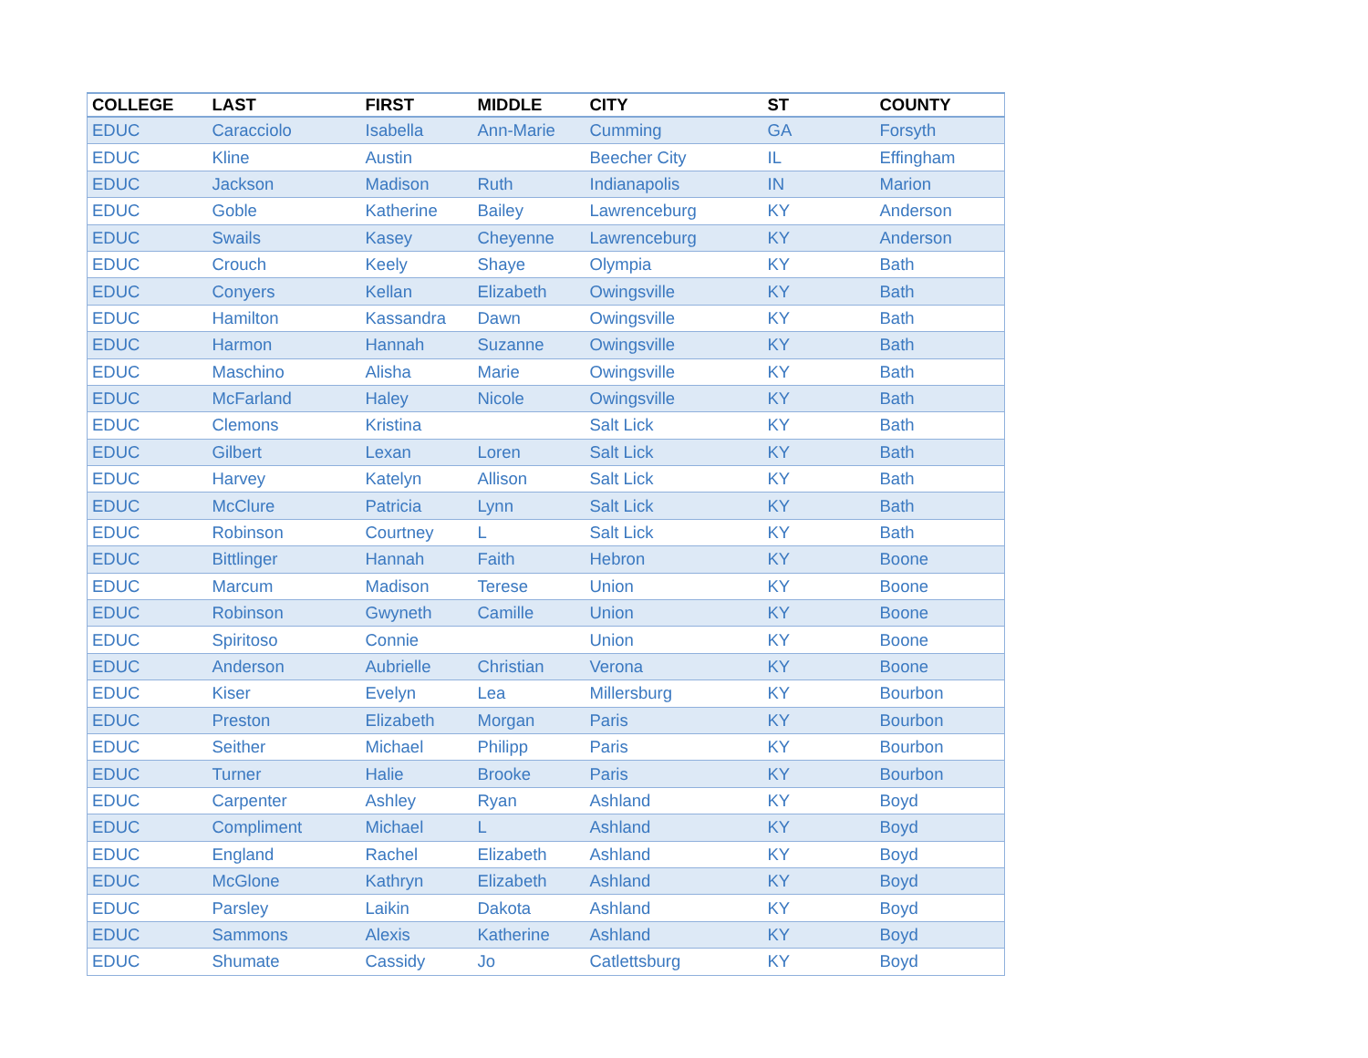| COLLEGE | LAST | FIRST | MIDDLE | CITY | ST | COUNTY |
| --- | --- | --- | --- | --- | --- | --- |
| EDUC | Caracciolo | Isabella | Ann-Marie | Cumming | GA | Forsyth |
| EDUC | Kline | Austin | | Beecher City | IL | Effingham |
| EDUC | Jackson | Madison | Ruth | Indianapolis | IN | Marion |
| EDUC | Goble | Katherine | Bailey | Lawrenceburg | KY | Anderson |
| EDUC | Swails | Kasey | Cheyenne | Lawrenceburg | KY | Anderson |
| EDUC | Crouch | Keely | Shaye | Olympia | KY | Bath |
| EDUC | Conyers | Kellan | Elizabeth | Owingsville | KY | Bath |
| EDUC | Hamilton | Kassandra | Dawn | Owingsville | KY | Bath |
| EDUC | Harmon | Hannah | Suzanne | Owingsville | KY | Bath |
| EDUC | Maschino | Alisha | Marie | Owingsville | KY | Bath |
| EDUC | McFarland | Haley | Nicole | Owingsville | KY | Bath |
| EDUC | Clemons | Kristina | | Salt Lick | KY | Bath |
| EDUC | Gilbert | Lexan | Loren | Salt Lick | KY | Bath |
| EDUC | Harvey | Katelyn | Allison | Salt Lick | KY | Bath |
| EDUC | McClure | Patricia | Lynn | Salt Lick | KY | Bath |
| EDUC | Robinson | Courtney | L | Salt Lick | KY | Bath |
| EDUC | Bittlinger | Hannah | Faith | Hebron | KY | Boone |
| EDUC | Marcum | Madison | Terese | Union | KY | Boone |
| EDUC | Robinson | Gwyneth | Camille | Union | KY | Boone |
| EDUC | Spiritoso | Connie | | Union | KY | Boone |
| EDUC | Anderson | Aubrielle | Christian | Verona | KY | Boone |
| EDUC | Kiser | Evelyn | Lea | Millersburg | KY | Bourbon |
| EDUC | Preston | Elizabeth | Morgan | Paris | KY | Bourbon |
| EDUC | Seither | Michael | Philipp | Paris | KY | Bourbon |
| EDUC | Turner | Halie | Brooke | Paris | KY | Bourbon |
| EDUC | Carpenter | Ashley | Ryan | Ashland | KY | Boyd |
| EDUC | Compliment | Michael | L | Ashland | KY | Boyd |
| EDUC | England | Rachel | Elizabeth | Ashland | KY | Boyd |
| EDUC | McGlone | Kathryn | Elizabeth | Ashland | KY | Boyd |
| EDUC | Parsley | Laikin | Dakota | Ashland | KY | Boyd |
| EDUC | Sammons | Alexis | Katherine | Ashland | KY | Boyd |
| EDUC | Shumate | Cassidy | Jo | Catlettsburg | KY | Boyd |